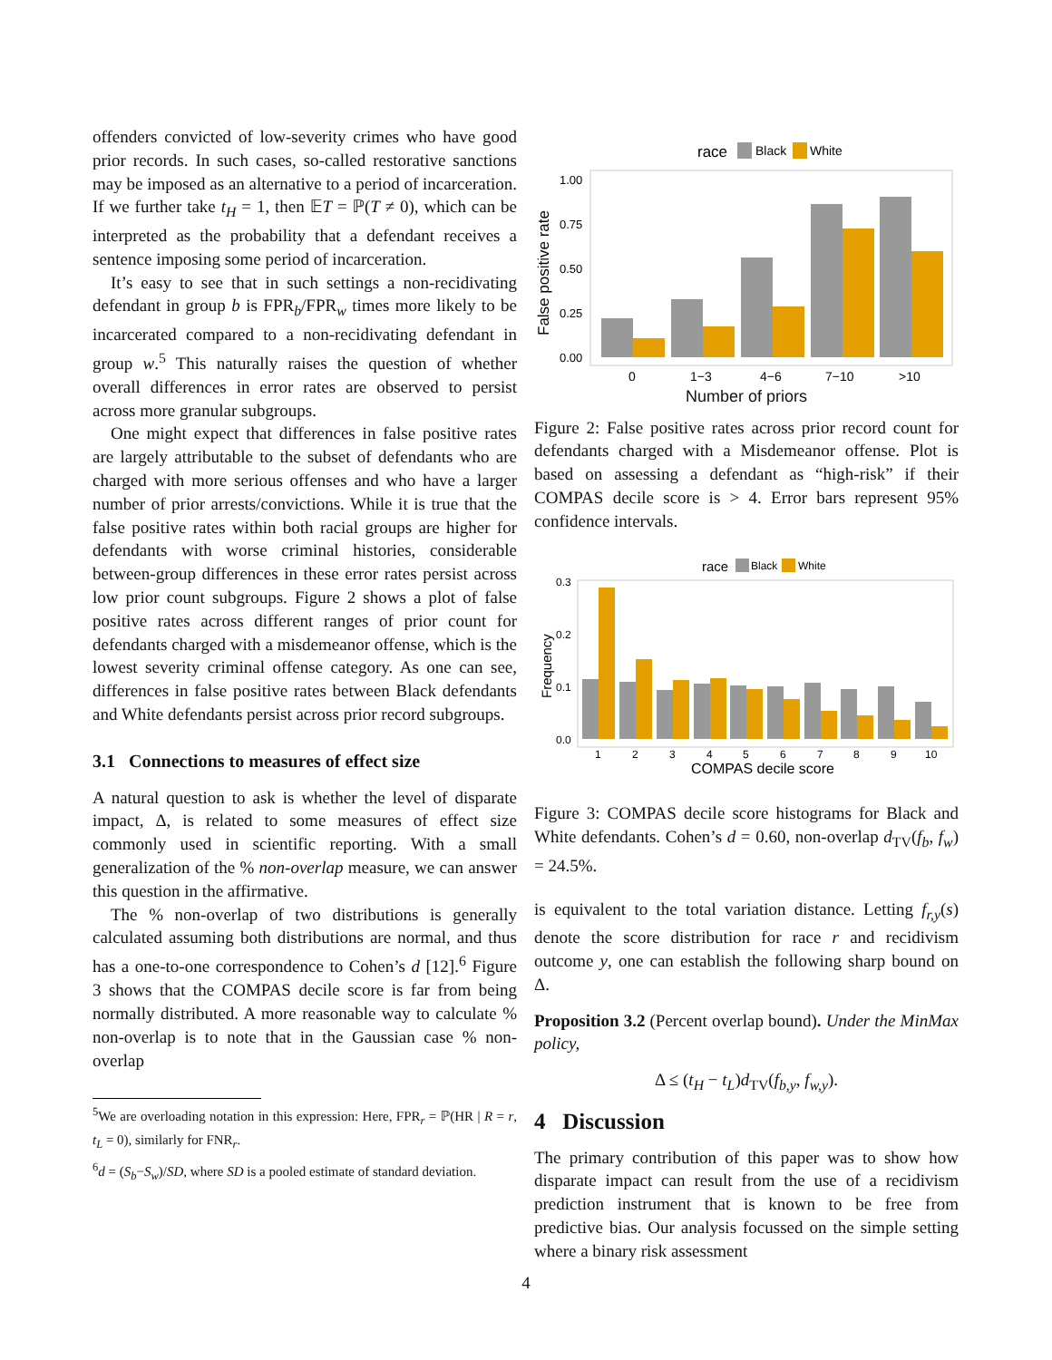offenders convicted of low-severity crimes who have good prior records. In such cases, so-called restorative sanctions may be imposed as an alternative to a period of incarceration. If we further take t<sub>H</sub> = 1, then 𝔼T = ℙ(T ≠ 0), which can be interpreted as the probability that a defendant receives a sentence imposing some period of incarceration.
It’s easy to see that in such settings a non-recidivating defendant in group b is FPR<sub>b</sub>/FPR<sub>w</sub> times more likely to be incarcerated compared to a non-recidivating defendant in group w.<sup>5</sup> This naturally raises the question of whether overall differences in error rates are observed to persist across more granular subgroups.
One might expect that differences in false positive rates are largely attributable to the subset of defendants who are charged with more serious offenses and who have a larger number of prior arrests/convictions. While it is true that the false positive rates within both racial groups are higher for defendants with worse criminal histories, considerable between-group differences in these error rates persist across low prior count subgroups. Figure 2 shows a plot of false positive rates across different ranges of prior count for defendants charged with a misdemeanor offense, which is the lowest severity criminal offense category. As one can see, differences in false positive rates between Black defendants and White defendants persist across prior record subgroups.
3.1 Connections to measures of effect size
A natural question to ask is whether the level of disparate impact, Δ, is related to some measures of effect size commonly used in scientific reporting. With a small generalization of the % non-overlap measure, we can answer this question in the affirmative.
The % non-overlap of two distributions is generally calculated assuming both distributions are normal, and thus has a one-to-one correspondence to Cohen’s d [12].<sup>6</sup> Figure 3 shows that the COMPAS decile score is far from being normally distributed. A more reasonable way to calculate % non-overlap is to note that in the Gaussian case % non-overlap
<sup>5</sup> We are overloading notation in this expression: Here, FPR<sub>r</sub> = ℙ(HR | R = r, t<sub>L</sub> = 0), similarly for FNR<sub>r</sub>.
<sup>6</sup> d = (S<sub>b</sub>−S<sub>w</sub>)/SD, where SD is a pooled estimate of standard deviation.
race
Black
White
1.00
0.75
0.50
0.25
0.00
0
1−3
4−6
7−10
>10
False positive rate
Number of priors
Figure 2: False positive rates across prior record count for defendants charged with a Misdemeanor offense. Plot is based on assessing a defendant as “high-risk” if their COMPAS decile score is > 4. Error bars represent 95% confidence intervals.
race
Black
White
0.3
0.2
0.1
0.0
1
2
3
4
5
6
7
8
9
10
COMPAS decile score
Frequency
Figure 3: COMPAS decile score histograms for Black and White defendants. Cohen’s d = 0.60, non-overlap d<sub>TV</sub>(f<sub>b</sub>, f<sub>w</sub>) = 24.5%.
is equivalent to the total variation distance. Letting f<sub>r,y</sub>(s) denote the score distribution for race r and recidivism outcome y, one can establish the following sharp bound on Δ.
Proposition 3.2 (Percent overlap bound). Under the MinMax policy,
Δ ≤ (t<sub>H</sub> − t<sub>L</sub>)d<sub>TV</sub>(f<sub>b,y</sub>, f<sub>w,y</sub>).
4 Discussion
The primary contribution of this paper was to show how disparate impact can result from the use of a recidivism prediction instrument that is known to be free from predictive bias. Our analysis focussed on the simple setting where a binary risk assessment
4